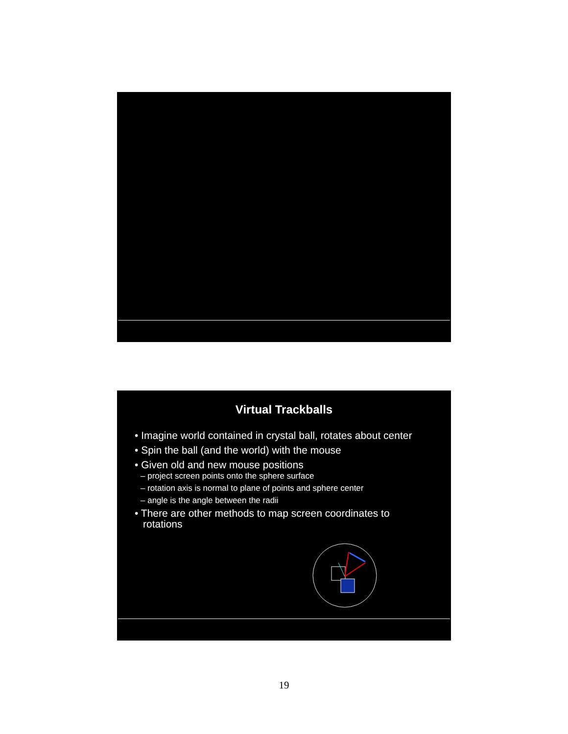Virtual Trackballs
• Imagine world contained in crystal ball, rotates about center
• Spin the ball (and the world) with the mouse
• Given old and new mouse positions
– project screen points onto the sphere surface
– rotation axis is normal to plane of points and sphere center
– angle is the angle between the radii
• There are other methods to map screen coordinates to rotations
19